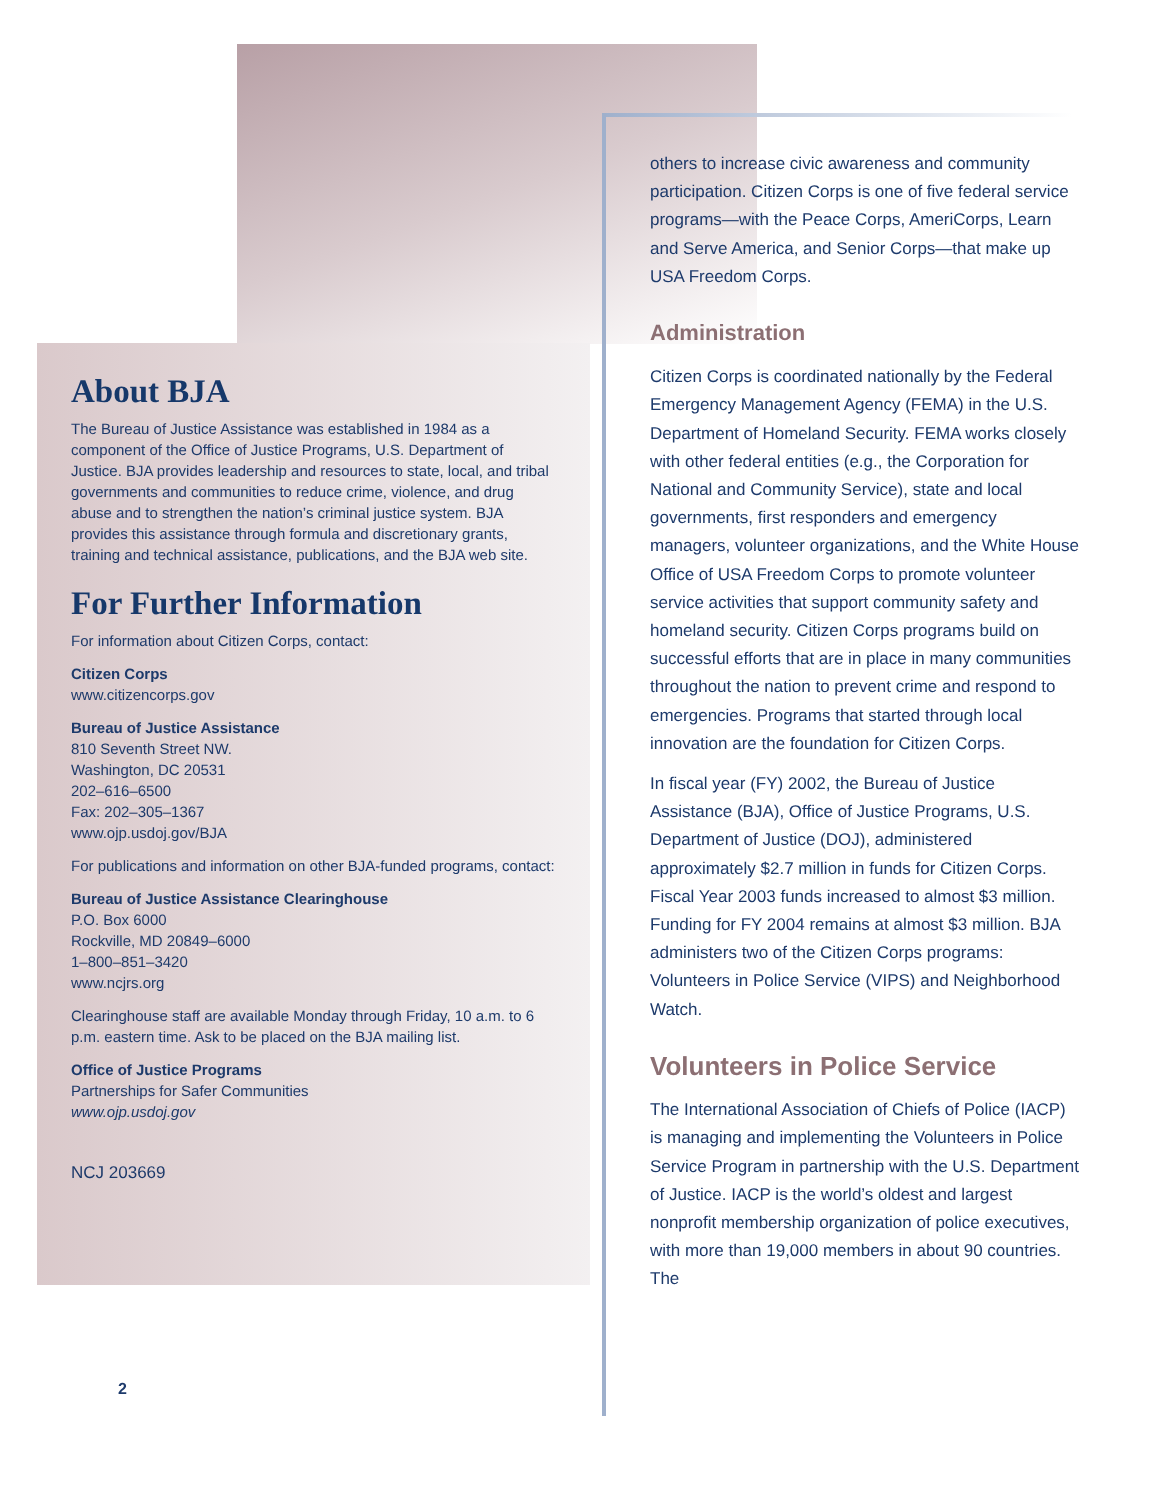About BJA
The Bureau of Justice Assistance was established in 1984 as a component of the Office of Justice Programs, U.S. Department of Justice. BJA provides leadership and resources to state, local, and tribal governments and communities to reduce crime, violence, and drug abuse and to strengthen the nation’s criminal justice system. BJA provides this assistance through formula and discretionary grants, training and technical assistance, publications, and the BJA web site.
For Further Information
For information about Citizen Corps, contact:
Citizen Corps
www.citizencorps.gov
Bureau of Justice Assistance
810 Seventh Street NW.
Washington, DC 20531
202–616–6500
Fax: 202–305–1367
www.ojp.usdoj.gov/BJA
For publications and information on other BJA-funded programs, contact:
Bureau of Justice Assistance Clearinghouse
P.O. Box 6000
Rockville, MD 20849–6000
1–800–851–3420
www.ncjrs.org
Clearinghouse staff are available Monday through Friday, 10 a.m. to 6 p.m. eastern time. Ask to be placed on the BJA mailing list.
Office of Justice Programs
Partnerships for Safer Communities
www.ojp.usdoj.gov
NCJ 203669
others to increase civic awareness and community participation. Citizen Corps is one of five federal service programs—with the Peace Corps, AmeriCorps, Learn and Serve America, and Senior Corps—that make up USA Freedom Corps.
Administration
Citizen Corps is coordinated nationally by the Federal Emergency Management Agency (FEMA) in the U.S. Department of Homeland Security. FEMA works closely with other federal entities (e.g., the Corporation for National and Community Service), state and local governments, first responders and emergency managers, volunteer organizations, and the White House Office of USA Freedom Corps to promote volunteer service activities that support community safety and homeland security. Citizen Corps programs build on successful efforts that are in place in many communities throughout the nation to prevent crime and respond to emergencies. Programs that started through local innovation are the foundation for Citizen Corps.
In fiscal year (FY) 2002, the Bureau of Justice Assistance (BJA), Office of Justice Programs, U.S. Department of Justice (DOJ), administered approximately $2.7 million in funds for Citizen Corps. Fiscal Year 2003 funds increased to almost $3 million. Funding for FY 2004 remains at almost $3 million. BJA administers two of the Citizen Corps programs: Volunteers in Police Service (VIPS) and Neighborhood Watch.
Volunteers in Police Service
The International Association of Chiefs of Police (IACP) is managing and implementing the Volunteers in Police Service Program in partnership with the U.S. Department of Justice. IACP is the world’s oldest and largest nonprofit membership organization of police executives, with more than 19,000 members in about 90 countries. The
2